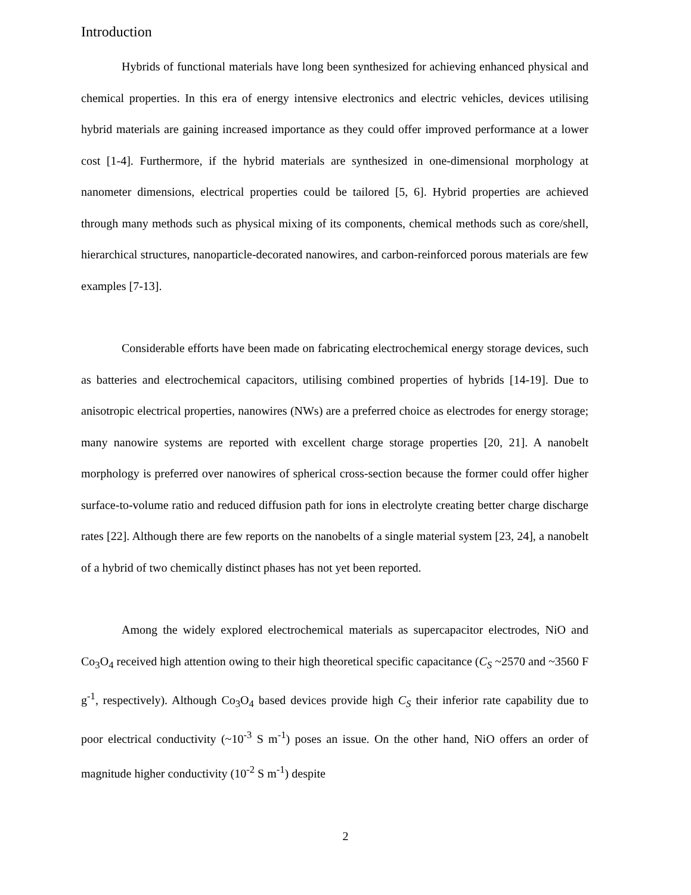Introduction
Hybrids of functional materials have long been synthesized for achieving enhanced physical and chemical properties. In this era of energy intensive electronics and electric vehicles, devices utilising hybrid materials are gaining increased importance as they could offer improved performance at a lower cost [1-4]. Furthermore, if the hybrid materials are synthesized in one-dimensional morphology at nanometer dimensions, electrical properties could be tailored [5, 6]. Hybrid properties are achieved through many methods such as physical mixing of its components, chemical methods such as core/shell, hierarchical structures, nanoparticle-decorated nanowires, and carbon-reinforced porous materials are few examples [7-13].
Considerable efforts have been made on fabricating electrochemical energy storage devices, such as batteries and electrochemical capacitors, utilising combined properties of hybrids [14-19]. Due to anisotropic electrical properties, nanowires (NWs) are a preferred choice as electrodes for energy storage; many nanowire systems are reported with excellent charge storage properties [20, 21]. A nanobelt morphology is preferred over nanowires of spherical cross-section because the former could offer higher surface-to-volume ratio and reduced diffusion path for ions in electrolyte creating better charge discharge rates [22]. Although there are few reports on the nanobelts of a single material system [23, 24], a nanobelt of a hybrid of two chemically distinct phases has not yet been reported.
Among the widely explored electrochemical materials as supercapacitor electrodes, NiO and Co<sub>3</sub>O<sub>4</sub> received high attention owing to their high theoretical specific capacitance (C<sub>S</sub> ~2570 and ~3560 F g<sup>-1</sup>, respectively). Although Co<sub>3</sub>O<sub>4</sub> based devices provide high C<sub>S</sub> their inferior rate capability due to poor electrical conductivity (~10<sup>-3</sup> S m<sup>-1</sup>) poses an issue. On the other hand, NiO offers an order of magnitude higher conductivity (10<sup>-2</sup> S m<sup>-1</sup>) despite
2